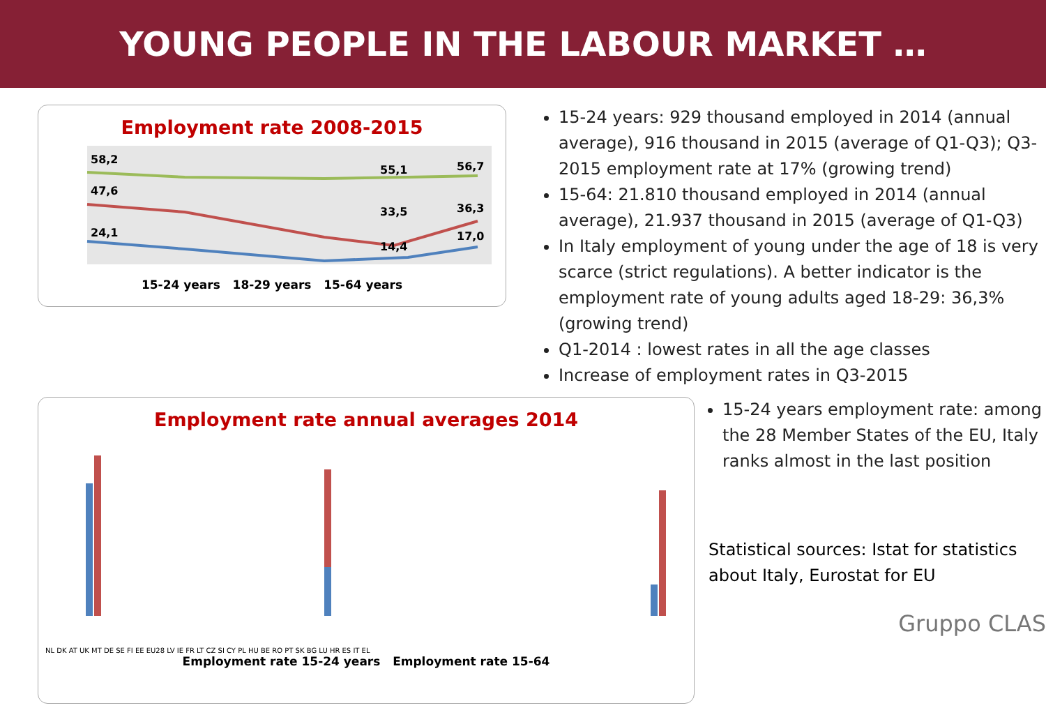YOUNG PEOPLE IN THE LABOUR MARKET …
Employment rate 2008-2015
58,2
47,6
24,1
55,1
56,7
33,5
36,3
14,4
17,0
15-24 years 18-29 years 15-64 years
15-24 years: 929 thousand employed in 2014 (annual average), 916 thousand in 2015 (average of Q1-Q3); Q3-2015 employment rate at 17% (growing trend)
15-64: 21.810 thousand employed in 2014 (annual average), 21.937 thousand in 2015 (average of Q1-Q3)
In Italy employment of young under the age of 18 is very scarce (strict regulations). A better indicator is the employment rate of young adults aged 18-29: 36,3% (growing trend)
Q1-2014 : lowest rates in all the age classes
Increase of employment rates in Q3-2015
Employment rate annual averages 2014
NL DK AT UK MT DE SE FI EE EU28 LV IE FR LT CZ SI CY PL HU BE RO PT SK BG LU HR ES IT EL
Employment rate 15-24 years Employment rate 15-64
15-24 years employment rate: among the 28 Member States of the EU, Italy ranks almost in the last position
Statistical sources: Istat for statistics about Italy, Eurostat for EU
Gruppo CLAS